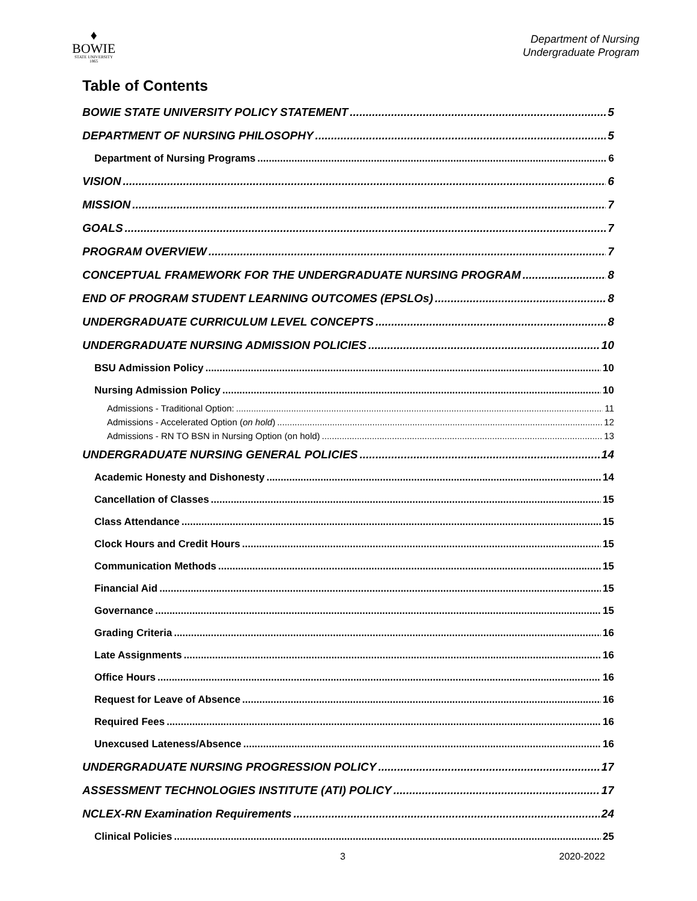♦
BOWIE
STATE UNIVERSITY
1865
Department of Nursing
Undergraduate Program
Table of Contents
BOWIE STATE UNIVERSITY POLICY STATEMENT 5
DEPARTMENT OF NURSING PHILOSOPHY 5
Department of Nursing Programs 6
VISION 6
MISSION 7
GOALS 7
PROGRAM OVERVIEW 7
CONCEPTUAL FRAMEWORK FOR THE UNDERGRADUATE NURSING PROGRAM 8
END OF PROGRAM STUDENT LEARNING OUTCOMES (EPSLOs) 8
UNDERGRADUATE CURRICULUM LEVEL CONCEPTS 8
UNDERGRADUATE NURSING ADMISSION POLICIES 10
BSU Admission Policy 10
Nursing Admission Policy 10
Admissions - Traditional Option: 11
Admissions - Accelerated Option (on hold) 12
Admissions - RN TO BSN in Nursing Option (on hold) 13
UNDERGRADUATE NURSING GENERAL POLICIES 14
Academic Honesty and Dishonesty 14
Cancellation of Classes 15
Class Attendance 15
Clock Hours and Credit Hours 15
Communication Methods 15
Financial Aid 15
Governance 15
Grading Criteria 16
Late Assignments 16
Office Hours 16
Request for Leave of Absence 16
Required Fees 16
Unexcused Lateness/Absence 16
UNDERGRADUATE NURSING PROGRESSION POLICY 17
ASSESSMENT TECHNOLOGIES INSTITUTE (ATI) POLICY 17
NCLEX-RN Examination Requirements 24
Clinical Policies 25
3 2020-2022